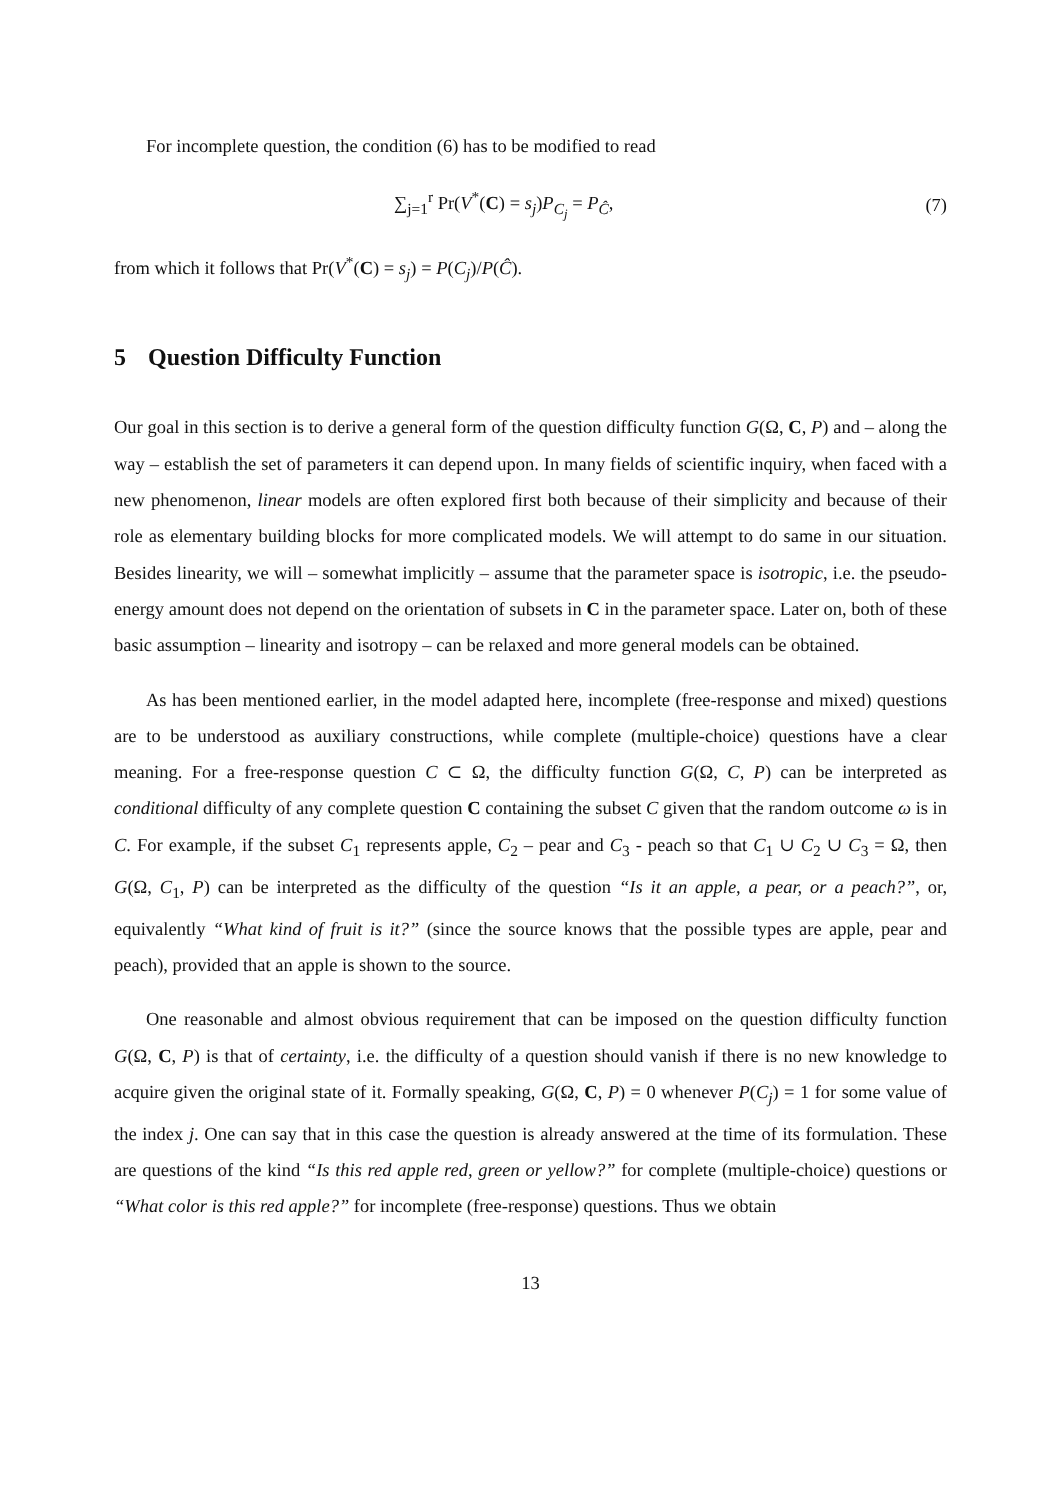For incomplete question, the condition (6) has to be modified to read
∑<sub>j=1</sub><sup>r</sup> Pr(V<sup>*</sup>(C) = s<sub>j</sub>)P<sub>C<sub>j</sub></sub> = P<sub>Ĉ</sub>, (7)
from which it follows that Pr(V<sup>*</sup>(C) = s<sub>j</sub>) = P(C<sub>j</sub>)/P(Ĉ).
5 Question Difficulty Function
Our goal in this section is to derive a general form of the question difficulty function G(Ω, C, P) and – along the way – establish the set of parameters it can depend upon. In many fields of scientific inquiry, when faced with a new phenomenon, linear models are often explored first both because of their simplicity and because of their role as elementary building blocks for more complicated models. We will attempt to do same in our situation. Besides linearity, we will – somewhat implicitly – assume that the parameter space is isotropic, i.e. the pseudo-energy amount does not depend on the orientation of subsets in C in the parameter space. Later on, both of these basic assumption – linearity and isotropy – can be relaxed and more general models can be obtained.
As has been mentioned earlier, in the model adapted here, incomplete (free-response and mixed) questions are to be understood as auxiliary constructions, while complete (multiple-choice) questions have a clear meaning. For a free-response question C ⊂ Ω, the difficulty function G(Ω, C, P) can be interpreted as conditional difficulty of any complete question C containing the subset C given that the random outcome ω is in C. For example, if the subset C<sub>1</sub> represents apple, C<sub>2</sub> – pear and C<sub>3</sub> - peach so that C<sub>1</sub> ∪ C<sub>2</sub> ∪ C<sub>3</sub> = Ω, then G(Ω, C<sub>1</sub>, P) can be interpreted as the difficulty of the question “Is it an apple, a pear, or a peach?”, or, equivalently “What kind of fruit is it?” (since the source knows that the possible types are apple, pear and peach), provided that an apple is shown to the source.
One reasonable and almost obvious requirement that can be imposed on the question difficulty function G(Ω, C, P) is that of certainty, i.e. the difficulty of a question should vanish if there is no new knowledge to acquire given the original state of it. Formally speaking, G(Ω, C, P) = 0 whenever P(C<sub>j</sub>) = 1 for some value of the index j. One can say that in this case the question is already answered at the time of its formulation. These are questions of the kind “Is this red apple red, green or yellow?” for complete (multiple-choice) questions or “What color is this red apple?” for incomplete (free-response) questions. Thus we obtain
13